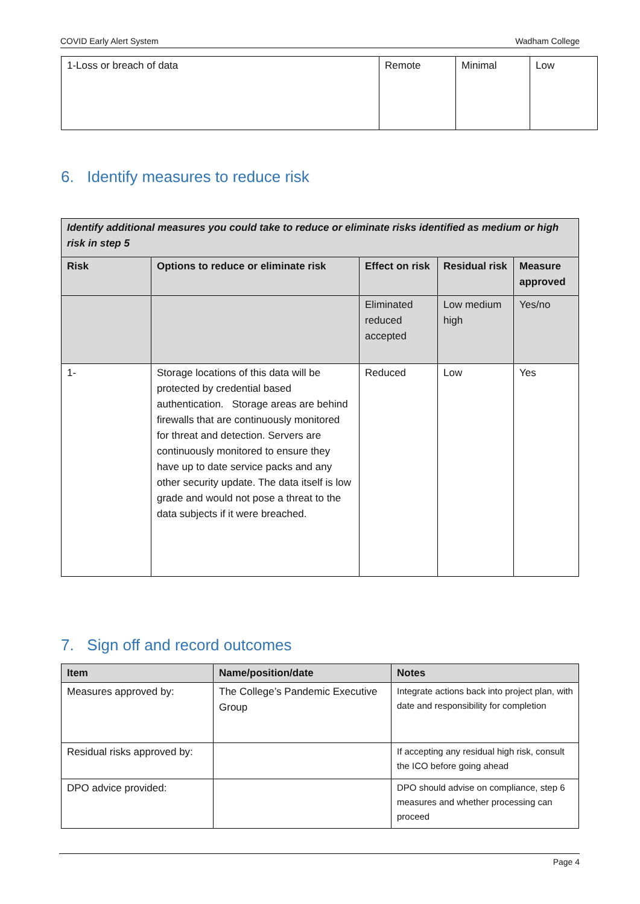COVID Early Alert System Wadham College
| 1-Loss or breach of data | Remote | Minimal | Low |
6. Identify measures to reduce risk
| Identify additional measures you could take to reduce or eliminate risks identified as medium or high risk in step 5 | | | | |
| --- | --- | --- | --- | --- |
| Risk | Options to reduce or eliminate risk | Effect on risk | Residual risk | Measure approved |
| | | Eliminated reduced accepted | Low medium high | Yes/no |
| 1- | Storage locations of this data will be protected by credential based authentication. Storage areas are behind firewalls that are continuously monitored for threat and detection. Servers are continuously monitored to ensure they have up to date service packs and any other security update. The data itself is low grade and would not pose a threat to the data subjects if it were breached. | Reduced | Low | Yes |
7. Sign off and record outcomes
| Item | Name/position/date | Notes |
| --- | --- | --- |
| Measures approved by: | The College’s Pandemic Executive Group | Integrate actions back into project plan, with date and responsibility for completion |
| Residual risks approved by: | | If accepting any residual high risk, consult the ICO before going ahead |
| DPO advice provided: | | DPO should advise on compliance, step 6 measures and whether processing can proceed |
Page 4